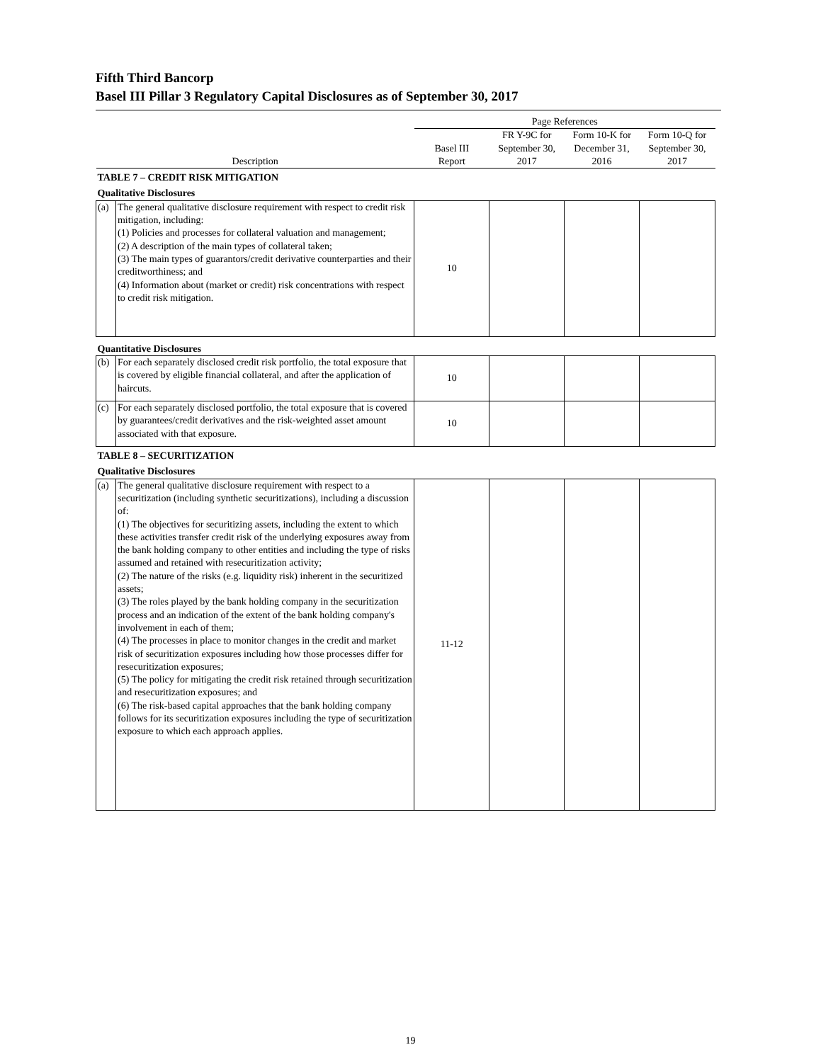Fifth Third Bancorp
Basel III Pillar 3 Regulatory Capital Disclosures as of September 30, 2017
| | | Page References | | | |
| --- | --- | --- | --- | --- | --- |
| Description | | Basel III Report | FR Y-9C for September 30, 2017 | Form 10-K for December 31, 2016 | Form 10-Q for September 30, 2017 |
| TABLE 7 – CREDIT RISK MITIGATION | | | | | |
| Qualitative Disclosures | | | | | |
| (a) | The general qualitative disclosure requirement with respect to credit risk mitigation, including: (1) Policies and processes for collateral valuation and management; (2) A description of the main types of collateral taken; (3) The main types of guarantors/credit derivative counterparties and their creditworthiness; and (4) Information about (market or credit) risk concentrations with respect to credit risk mitigation. | 10 | | | |
| Quantitative Disclosures | | | | | |
| (b) | For each separately disclosed credit risk portfolio, the total exposure that is covered by eligible financial collateral, and after the application of haircuts. | 10 | | | |
| (c) | For each separately disclosed portfolio, the total exposure that is covered by guarantees/credit derivatives and the risk-weighted asset amount associated with that exposure. | 10 | | | |
| TABLE 8 – SECURITIZATION | | | | | |
| Qualitative Disclosures | | | | | |
| (a) | The general qualitative disclosure requirement with respect to a securitization (including synthetic securitizations), including a discussion of: (1) The objectives for securitizing assets, including the extent to which these activities transfer credit risk of the underlying exposures away from the bank holding company to other entities and including the type of risks assumed and retained with resecuritization activity; (2) The nature of the risks (e.g. liquidity risk) inherent in the securitized assets; (3) The roles played by the bank holding company in the securitization process and an indication of the extent of the bank holding company's involvement in each of them; (4) The processes in place to monitor changes in the credit and market risk of securitization exposures including how those processes differ for resecuritization exposures; (5) The policy for mitigating the credit risk retained through securitization and resecuritization exposures; and (6) The risk-based capital approaches that the bank holding company follows for its securitization exposures including the type of securitization exposure to which each approach applies. | 11-12 | | | |
19